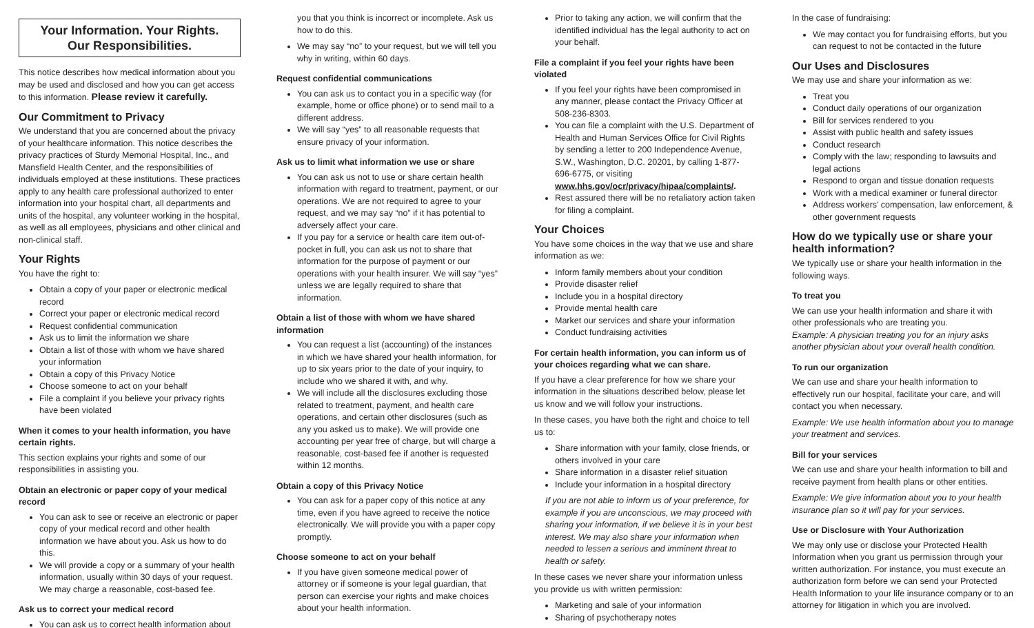Your Information. Your Rights.
Our Responsibilities.
This notice describes how medical information about you may be used and disclosed and how you can get access to this information. Please review it carefully.
Our Commitment to Privacy
We understand that you are concerned about the privacy of your healthcare information. This notice describes the privacy practices of Sturdy Memorial Hospital, Inc., and Mansfield Health Center, and the responsibilities of individuals employed at these institutions. These practices apply to any health care professional authorized to enter information into your hospital chart, all departments and units of the hospital, any volunteer working in the hospital, as well as all employees, physicians and other clinical and non-clinical staff.
Your Rights
You have the right to:
Obtain a copy of your paper or electronic medical record
Correct your paper or electronic medical record
Request confidential communication
Ask us to limit the information we share
Obtain a list of those with whom we have shared your information
Obtain a copy of this Privacy Notice
Choose someone to act on your behalf
File a complaint if you believe your privacy rights have been violated
When it comes to your health information, you have certain rights.
This section explains your rights and some of our responsibilities in assisting you.
Obtain an electronic or paper copy of your medical record
You can ask to see or receive an electronic or paper copy of your medical record and other health information we have about you. Ask us how to do this.
We will provide a copy or a summary of your health information, usually within 30 days of your request. We may charge a reasonable, cost-based fee.
Ask us to correct your medical record
You can ask us to correct health information about
you that you think is incorrect or incomplete. Ask us how to do this.
We may say “no” to your request, but we will tell you why in writing, within 60 days.
Request confidential communications
You can ask us to contact you in a specific way (for example, home or office phone) or to send mail to a different address.
We will say “yes” to all reasonable requests that ensure privacy of your information.
Ask us to limit what information we use or share
You can ask us not to use or share certain health information with regard to treatment, payment, or our operations. We are not required to agree to your request, and we may say “no” if it has potential to adversely affect your care.
If you pay for a service or health care item out-of-pocket in full, you can ask us not to share that information for the purpose of payment or our operations with your health insurer. We will say “yes” unless we are legally required to share that information.
Obtain a list of those with whom we have shared information
You can request a list (accounting) of the instances in which we have shared your health information, for up to six years prior to the date of your inquiry, to include who we shared it with, and why.
We will include all the disclosures excluding those related to treatment, payment, and health care operations, and certain other disclosures (such as any you asked us to make). We will provide one accounting per year free of charge, but will charge a reasonable, cost-based fee if another is requested within 12 months.
Obtain a copy of this Privacy Notice
You can ask for a paper copy of this notice at any time, even if you have agreed to receive the notice electronically. We will provide you with a paper copy promptly.
Choose someone to act on your behalf
If you have given someone medical power of attorney or if someone is your legal guardian, that person can exercise your rights and make choices about your health information.
Prior to taking any action, we will confirm that the identified individual has the legal authority to act on your behalf.
File a complaint if you feel your rights have been violated
If you feel your rights have been compromised in any manner, please contact the Privacy Officer at 508-236-8303.
You can file a complaint with the U.S. Department of Health and Human Services Office for Civil Rights by sending a letter to 200 Independence Avenue, S.W., Washington, D.C. 20201, by calling 1-877-696-6775, or visiting www.hhs.gov/ocr/privacy/hipaa/complaints/.
Rest assured there will be no retaliatory action taken for filing a complaint.
Your Choices
You have some choices in the way that we use and share information as we:
Inform family members about your condition
Provide disaster relief
Include you in a hospital directory
Provide mental health care
Market our services and share your information
Conduct fundraising activities
For certain health information, you can inform us of your choices regarding what we can share.
If you have a clear preference for how we share your information in the situations described below, please let us know and we will follow your instructions.
In these cases, you have both the right and choice to tell us to:
Share information with your family, close friends, or others involved in your care
Share information in a disaster relief situation
Include your information in a hospital directory
If you are not able to inform us of your preference, for example if you are unconscious, we may proceed with sharing your information, if we believe it is in your best interest. We may also share your information when needed to lessen a serious and imminent threat to health or safety.
In these cases we never share your information unless you provide us with written permission:
Marketing and sale of your information
Sharing of psychotherapy notes
In the case of fundraising:
We may contact you for fundraising efforts, but you can request to not be contacted in the future
Our Uses and Disclosures
We may use and share your information as we:
Treat you
Conduct daily operations of our organization
Bill for services rendered to you
Assist with public health and safety issues
Conduct research
Comply with the law; responding to lawsuits and legal actions
Respond to organ and tissue donation requests
Work with a medical examiner or funeral director
Address workers’ compensation, law enforcement, & other government requests
How do we typically use or share your health information?
We typically use or share your health information in the following ways.
To treat you
We can use your health information and share it with other professionals who are treating you.
Example: A physician treating you for an injury asks another physician about your overall health condition.
To run our organization
We can use and share your health information to effectively run our hospital, facilitate your care, and will contact you when necessary.
Example: We use health information about you to manage your treatment and services.
Bill for your services
We can use and share your health information to bill and receive payment from health plans or other entities.
Example: We give information about you to your health insurance plan so it will pay for your services.
Use or Disclosure with Your Authorization
We may only use or disclose your Protected Health Information when you grant us permission through your written authorization. For instance, you must execute an authorization form before we can send your Protected Health Information to your life insurance company or to an attorney for litigation in which you are involved.